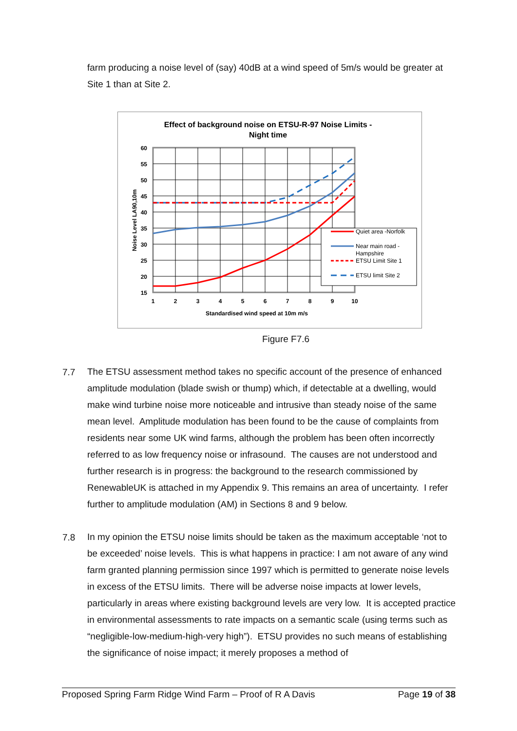farm producing a noise level of (say) 40dB at a wind speed of 5m/s would be greater at Site 1 than at Site 2.
Effect of background noise on ETSU-R-97 Noise Limits -
Night time
60
55
50
45
40
35
30
25
20
15
1
2
3
4
5
6
7
8
9
10
Standardised wind speed at 10m m/s
Noise Level LA90,10m
Quiet area -Norfolk
Near main road -
Hampshire
ETSU Limit Site 1
ETSU limit Site 2
Figure F7.6
7.7
The ETSU assessment method takes no specific account of the presence of enhanced amplitude modulation (blade swish or thump) which, if detectable at a dwelling, would make wind turbine noise more noticeable and intrusive than steady noise of the same mean level. Amplitude modulation has been found to be the cause of complaints from residents near some UK wind farms, although the problem has been often incorrectly referred to as low frequency noise or infrasound. The causes are not understood and further research is in progress: the background to the research commissioned by RenewableUK is attached in my Appendix 9. This remains an area of uncertainty. I refer further to amplitude modulation (AM) in Sections 8 and 9 below.
7.8
In my opinion the ETSU noise limits should be taken as the maximum acceptable ‘not to be exceeded’ noise levels. This is what happens in practice: I am not aware of any wind farm granted planning permission since 1997 which is permitted to generate noise levels in excess of the ETSU limits. There will be adverse noise impacts at lower levels, particularly in areas where existing background levels are very low. It is accepted practice in environmental assessments to rate impacts on a semantic scale (using terms such as “negligible-low-medium-high-very high”). ETSU provides no such means of establishing the significance of noise impact; it merely proposes a method of
Proposed Spring Farm Ridge Wind Farm – Proof of R A Davis Page 19 of 38